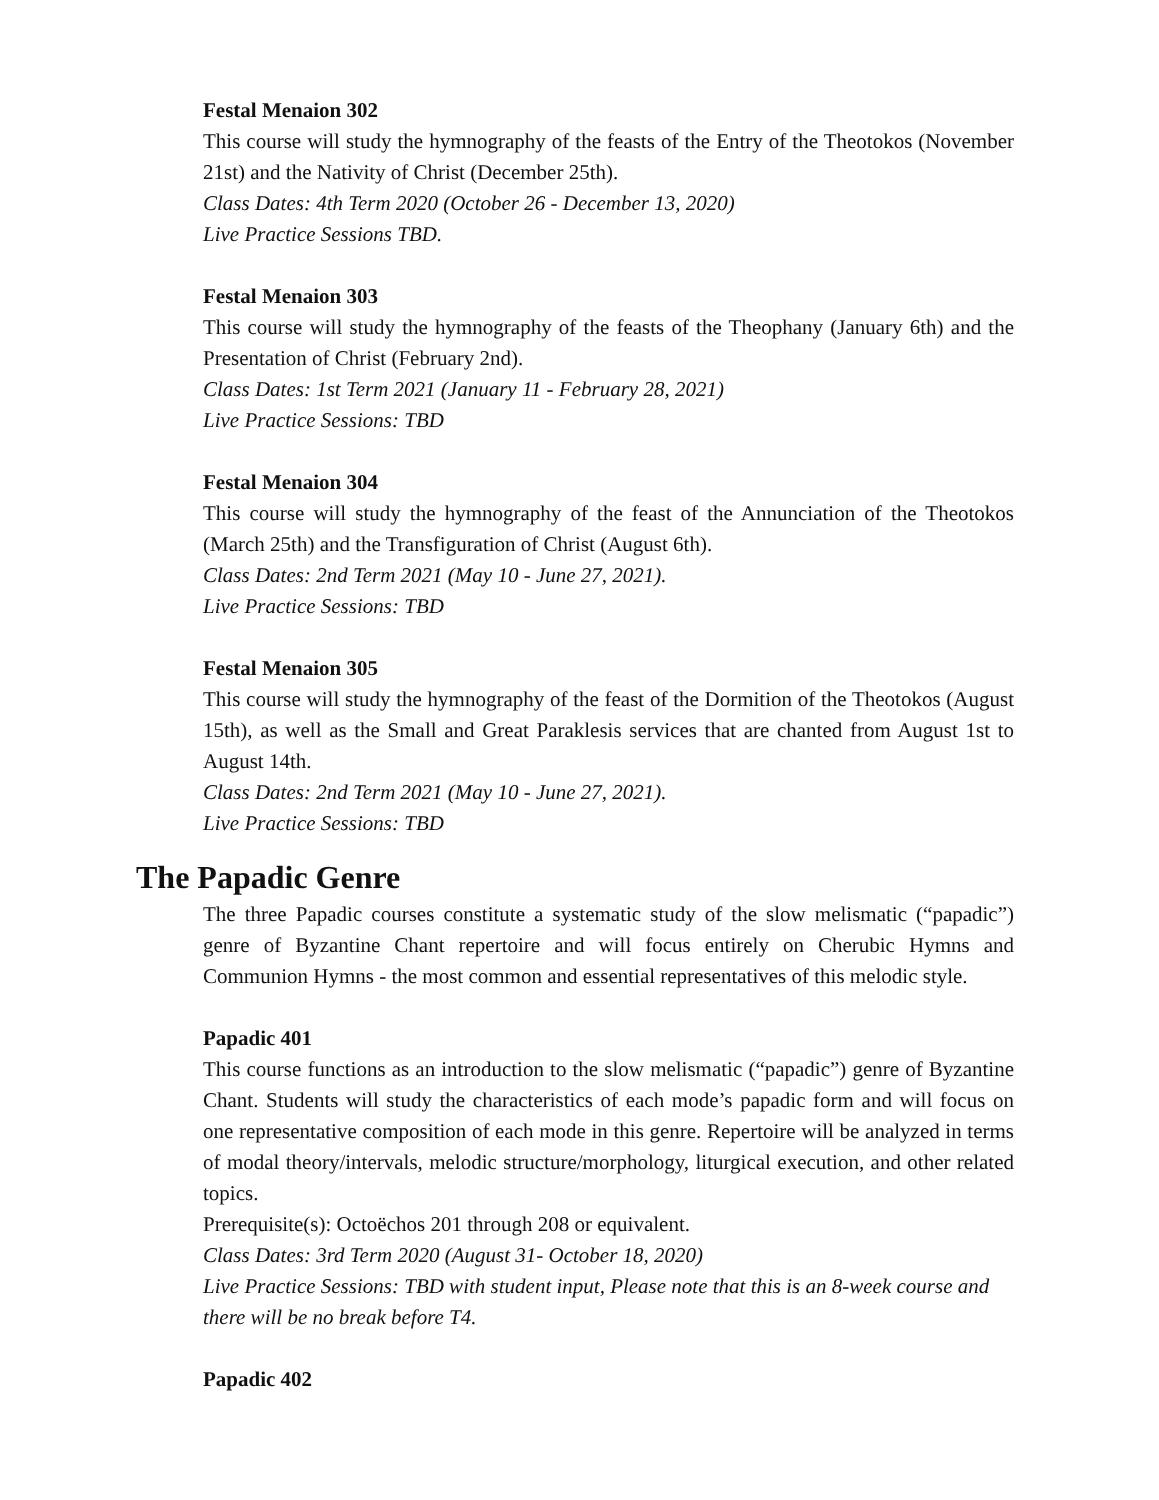Festal Menaion 302
This course will study the hymnography of the feasts of the Entry of the Theotokos (November 21st) and the Nativity of Christ (December 25th).
Class Dates: 4th Term 2020 (October 26 - December 13, 2020)
Live Practice Sessions TBD.
Festal Menaion 303
This course will study the hymnography of the feasts of the Theophany (January 6th) and the Presentation of Christ (February 2nd).
Class Dates: 1st Term 2021 (January 11 - February 28, 2021)
Live Practice Sessions: TBD
Festal Menaion 304
This course will study the hymnography of the feast of the Annunciation of the Theotokos (March 25th) and the Transfiguration of Christ (August 6th).
Class Dates: 2nd Term 2021 (May 10 - June 27, 2021).
Live Practice Sessions: TBD
Festal Menaion 305
This course will study the hymnography of the feast of the Dormition of the Theotokos (August 15th), as well as the Small and Great Paraklesis services that are chanted from August 1st to August 14th.
Class Dates: 2nd Term 2021 (May 10 - June 27, 2021).
Live Practice Sessions: TBD
The Papadic Genre
The three Papadic courses constitute a systematic study of the slow melismatic (“papadic”) genre of Byzantine Chant repertoire and will focus entirely on Cherubic Hymns and Communion Hymns - the most common and essential representatives of this melodic style.
Papadic 401
This course functions as an introduction to the slow melismatic (“papadic”) genre of Byzantine Chant. Students will study the characteristics of each mode’s papadic form and will focus on one representative composition of each mode in this genre. Repertoire will be analyzed in terms of modal theory/intervals, melodic structure/morphology, liturgical execution, and other related topics.
Prerequisite(s): Octoëchos 201 through 208 or equivalent.
Class Dates: 3rd Term 2020 (August 31- October 18, 2020)
Live Practice Sessions: TBD with student input, Please note that this is an 8-week course and there will be no break before T4.
Papadic 402